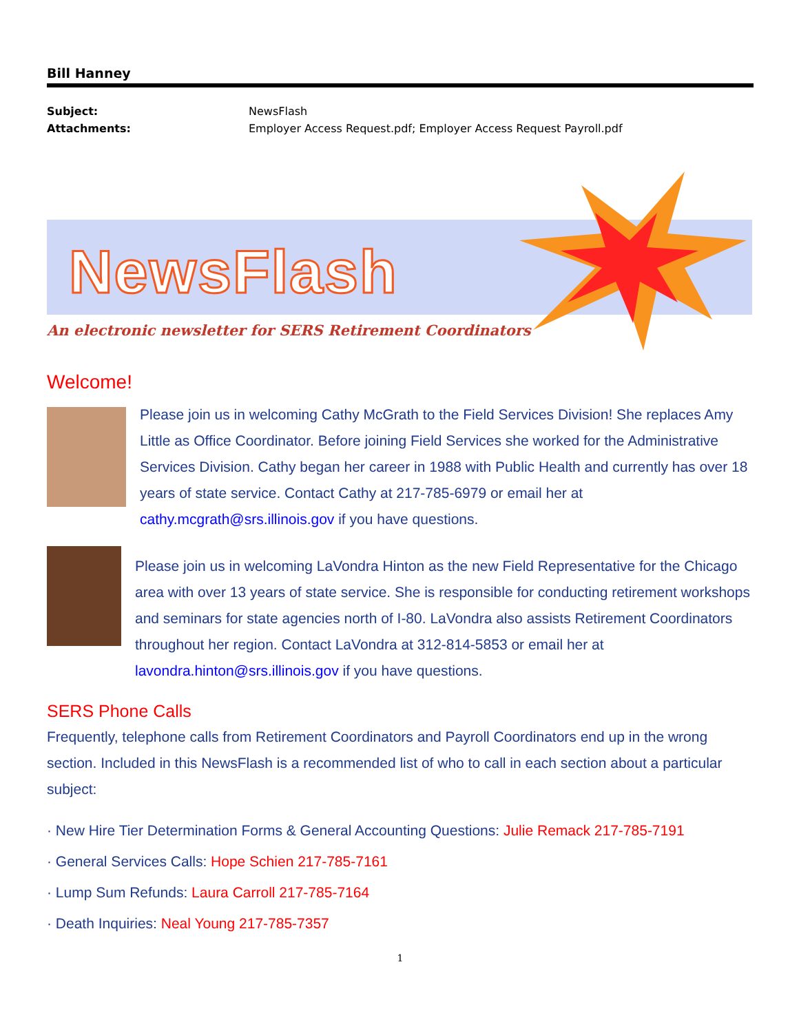Bill Hanney
Subject:
Attachments:
NewsFlash
Employer Access Request.pdf; Employer Access Request Payroll.pdf
NewsFlash
An electronic newsletter for SERS Retirement Coordinators
Welcome!
Please join us in welcoming Cathy McGrath to the Field Services Division! She replaces Amy Little as Office Coordinator. Before joining Field Services she worked for the Administrative Services Division. Cathy began her career in 1988 with Public Health and currently has over 18 years of state service. Contact Cathy at 217-785-6979 or email her at cathy.mcgrath@srs.illinois.gov if you have questions.
Please join us in welcoming LaVondra Hinton as the new Field Representative for the Chicago area with over 13 years of state service. She is responsible for conducting retirement workshops and seminars for state agencies north of I-80. LaVondra also assists Retirement Coordinators throughout her region. Contact LaVondra at 312-814-5853 or email her at lavondra.hinton@srs.illinois.gov if you have questions.
SERS Phone Calls
Frequently, telephone calls from Retirement Coordinators and Payroll Coordinators end up in the wrong section. Included in this NewsFlash is a recommended list of who to call in each section about a particular subject:
· New Hire Tier Determination Forms & General Accounting Questions: Julie Remack 217-785-7191
· General Services Calls: Hope Schien 217-785-7161
· Lump Sum Refunds: Laura Carroll 217-785-7164
· Death Inquiries: Neal Young 217-785-7357
1